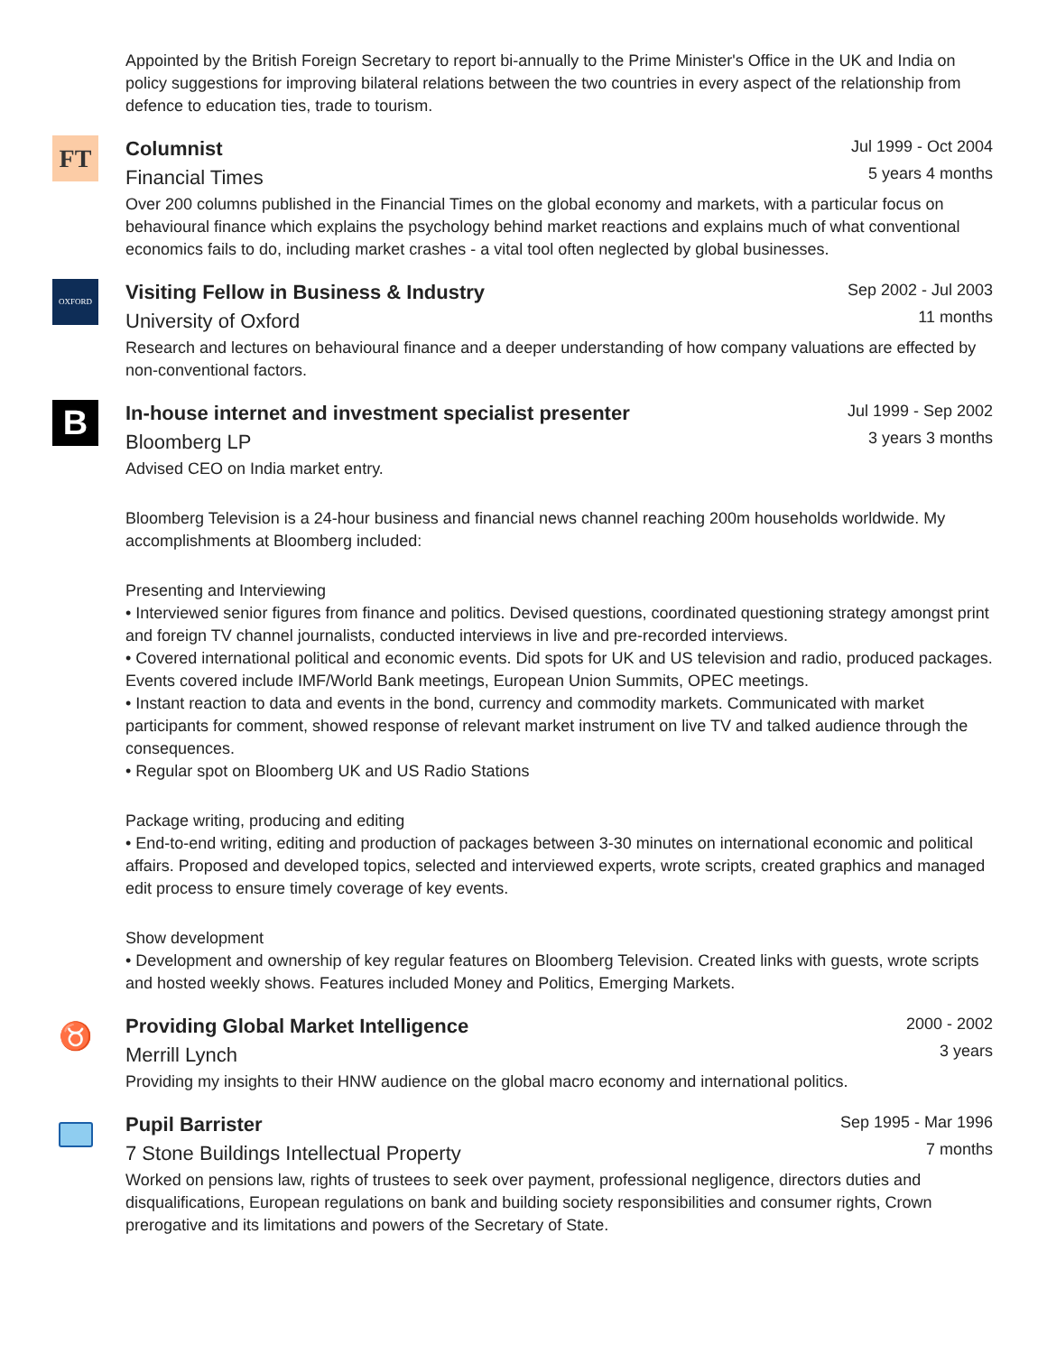Appointed by the British Foreign Secretary to report bi-annually to the Prime Minister's Office in the UK and India on policy suggestions for improving bilateral relations between the two countries in every aspect of the relationship from defence to education ties, trade to tourism.
FT
Columnist
Jul 1999 - Oct 2004
Financial Times 5 years 4 months
Over 200 columns published in the Financial Times on the global economy and markets, with a particular focus on behavioural finance which explains the psychology behind market reactions and explains much of what conventional economics fails to do, including market crashes - a vital tool often neglected by global businesses.
OXFORD
Visiting Fellow in Business & Industry
Sep 2002 - Jul 2003
University of Oxford 11 months
Research and lectures on behavioural finance and a deeper understanding of how company valuations are effected by non-conventional factors.
B
In-house internet and investment specialist presenter
Jul 1999 - Sep 2002
Bloomberg LP 3 years 3 months
Advised CEO on India market entry.
Bloomberg Television is a 24-hour business and financial news channel reaching 200m households worldwide. My accomplishments at Bloomberg included:
Presenting and Interviewing
• Interviewed senior figures from finance and politics. Devised questions, coordinated questioning strategy amongst print and foreign TV channel journalists, conducted interviews in live and pre-recorded interviews.
• Covered international political and economic events. Did spots for UK and US television and radio, produced packages. Events covered include IMF/World Bank meetings, European Union Summits, OPEC meetings.
• Instant reaction to data and events in the bond, currency and commodity markets. Communicated with market participants for comment, showed response of relevant market instrument on live TV and talked audience through the consequences.
• Regular spot on Bloomberg UK and US Radio Stations
Package writing, producing and editing
• End-to-end writing, editing and production of packages between 3-30 minutes on international economic and political affairs. Proposed and developed topics, selected and interviewed experts, wrote scripts, created graphics and managed edit process to ensure timely coverage of key events.
Show development
• Development and ownership of key regular features on Bloomberg Television. Created links with guests, wrote scripts and hosted weekly shows. Features included Money and Politics, Emerging Markets.
♉
Providing Global Market Intelligence
2000 - 2002
Merrill Lynch 3 years
Providing my insights to their HNW audience on the global macro economy and international politics.
Pupil Barrister
Sep 1995 - Mar 1996
7 Stone Buildings Intellectual Property 7 months
Worked on pensions law, rights of trustees to seek over payment, professional negligence, directors duties and disqualifications, European regulations on bank and building society responsibilities and consumer rights, Crown prerogative and its limitations and powers of the Secretary of State.